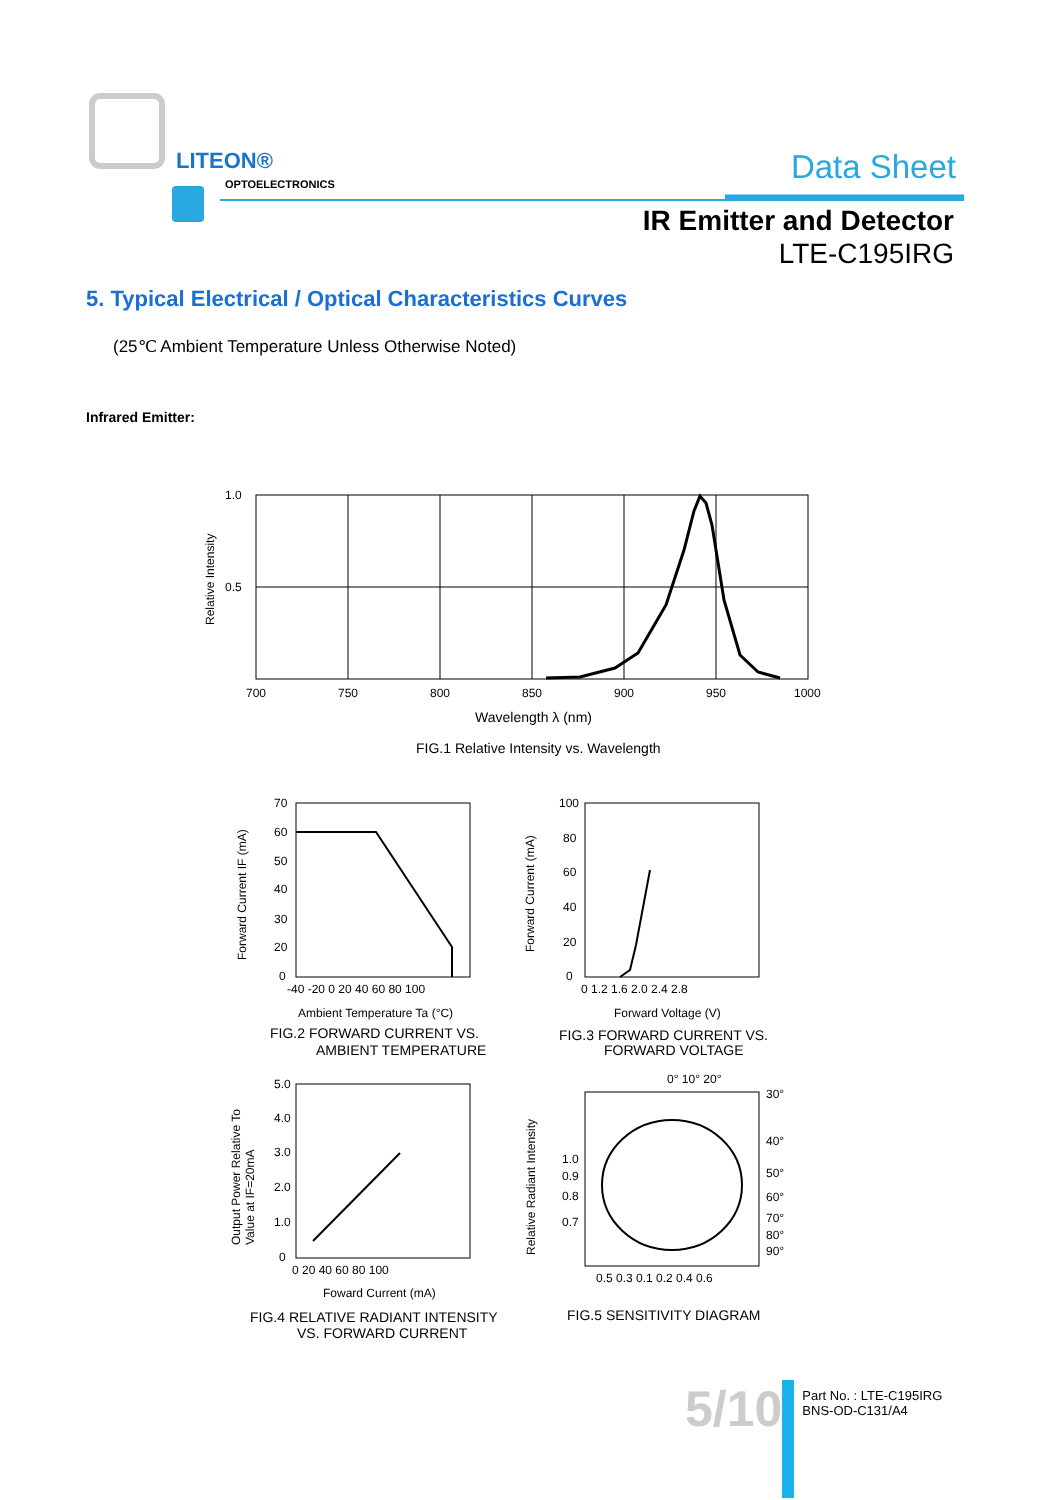LITEON®
OPTOELECTRONICS Data Sheet
IR Emitter and Detector
LTE-C195IRG
5. Typical Electrical / Optical Characteristics Curves
(25℃ Ambient Temperature Unless Otherwise Noted)
Infrared Emitter:
1.0
0.5
Relative Intensity
700
750
800
850
900
950
1000
Wavelength λ (nm)
FIG.1 Relative Intensity vs. Wavelength
70
60
50
40
30
20
0
-40 -20 0 20 40 60 80 100
Forward Current IF (mA)
Ambient Temperature Ta (°C)
FIG.2 FORWARD CURRENT VS.
AMBIENT TEMPERATURE
100
80
60
40
20
0
0 1.2 1.6 2.0 2.4 2.8
Forward Current (mA)
Forward Voltage (V)
FIG.3 FORWARD CURRENT VS.
FORWARD VOLTAGE
5.0
4.0
3.0
2.0
1.0
0
0 20 40 60 80 100
Output Power Relative To
Value at IF=20mA
Foward Current (mA)
FIG.4 RELATIVE RADIANT INTENSITY
VS. FORWARD CURRENT
0° 10° 20°
30°
40°
50°
60°
70°
80°
90°
1.0
0.9
0.8
0.7
Relative Radiant Intensity
0.5 0.3 0.1 0.2 0.4 0.6
FIG.5 SENSITIVITY DIAGRAM
5/10
Part No. : LTE-C195IRG
BNS-OD-C131/A4